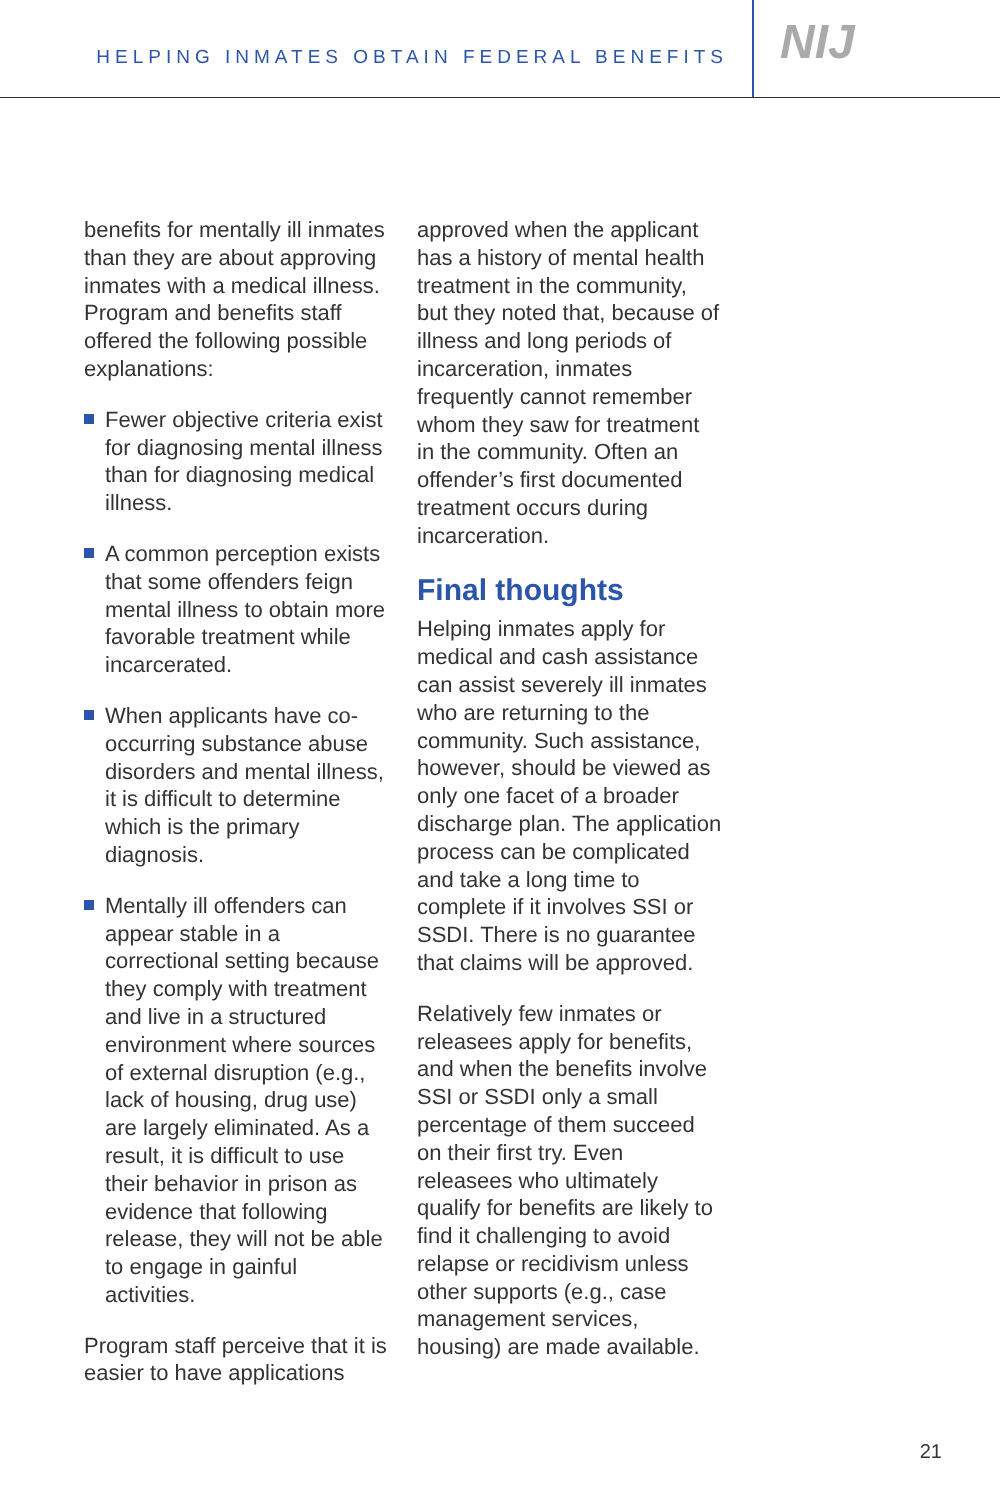HELPING INMATES OBTAIN FEDERAL BENEFITS
NIJ
benefits for mentally ill inmates than they are about approving inmates with a medical illness. Program and benefits staff offered the following possible explanations:
Fewer objective criteria exist for diagnosing mental illness than for diagnosing medical illness.
A common perception exists that some offenders feign mental illness to obtain more favorable treatment while incarcerated.
When applicants have co-occurring substance abuse disorders and mental illness, it is difficult to determine which is the primary diagnosis.
Mentally ill offenders can appear stable in a correctional setting because they comply with treatment and live in a structured environment where sources of external disruption (e.g., lack of housing, drug use) are largely eliminated. As a result, it is difficult to use their behavior in prison as evidence that following release, they will not be able to engage in gainful activities.
Program staff perceive that it is easier to have applications
approved when the applicant has a history of mental health treatment in the community, but they noted that, because of illness and long periods of incarceration, inmates frequently cannot remember whom they saw for treatment in the community. Often an offender’s first documented treatment occurs during incarceration.
Final thoughts
Helping inmates apply for medical and cash assistance can assist severely ill inmates who are returning to the community. Such assistance, however, should be viewed as only one facet of a broader discharge plan. The application process can be complicated and take a long time to complete if it involves SSI or SSDI. There is no guarantee that claims will be approved.
Relatively few inmates or releasees apply for benefits, and when the benefits involve SSI or SSDI only a small percentage of them succeed on their first try. Even releasees who ultimately qualify for benefits are likely to find it challenging to avoid relapse or recidivism unless other supports (e.g., case management services, housing) are made available.
21